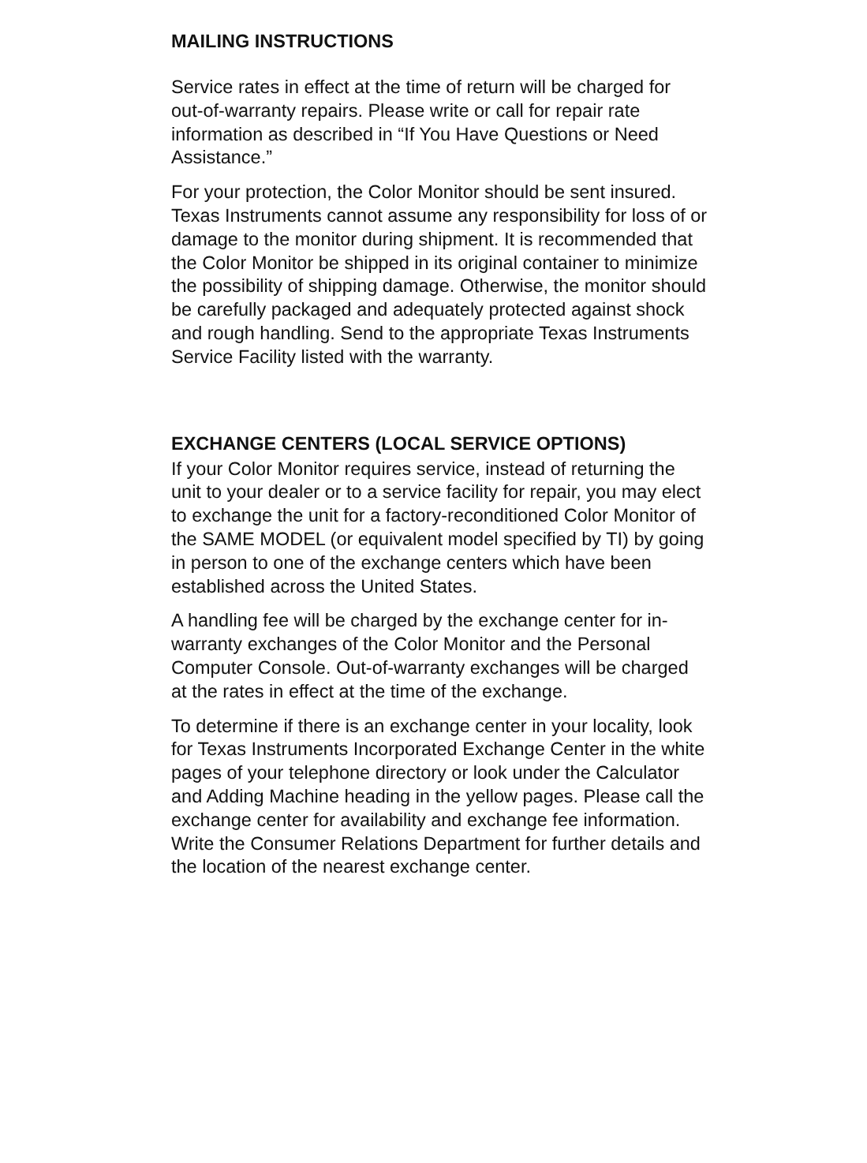MAILING INSTRUCTIONS
Service rates in effect at the time of return will be charged for out-of-warranty repairs. Please write or call for repair rate information as described in “If You Have Questions or Need Assistance.”
For your protection, the Color Monitor should be sent insured. Texas Instruments cannot assume any responsibility for loss of or damage to the monitor during shipment. It is recommended that the Color Monitor be shipped in its original container to minimize the possibility of shipping damage. Otherwise, the monitor should be carefully packaged and adequately protected against shock and rough handling. Send to the appropriate Texas Instruments Service Facility listed with the warranty.
EXCHANGE CENTERS (LOCAL SERVICE OPTIONS)
If your Color Monitor requires service, instead of returning the unit to your dealer or to a service facility for repair, you may elect to exchange the unit for a factory-reconditioned Color Monitor of the SAME MODEL (or equivalent model specified by TI) by going in person to one of the exchange centers which have been established across the United States.
A handling fee will be charged by the exchange center for in-warranty exchanges of the Color Monitor and the Personal Computer Console. Out-of-warranty exchanges will be charged at the rates in effect at the time of the exchange.
To determine if there is an exchange center in your locality, look for Texas Instruments Incorporated Exchange Center in the white pages of your telephone directory or look under the Calculator and Adding Machine heading in the yellow pages. Please call the exchange center for availability and exchange fee information. Write the Consumer Relations Department for further details and the location of the nearest exchange center.